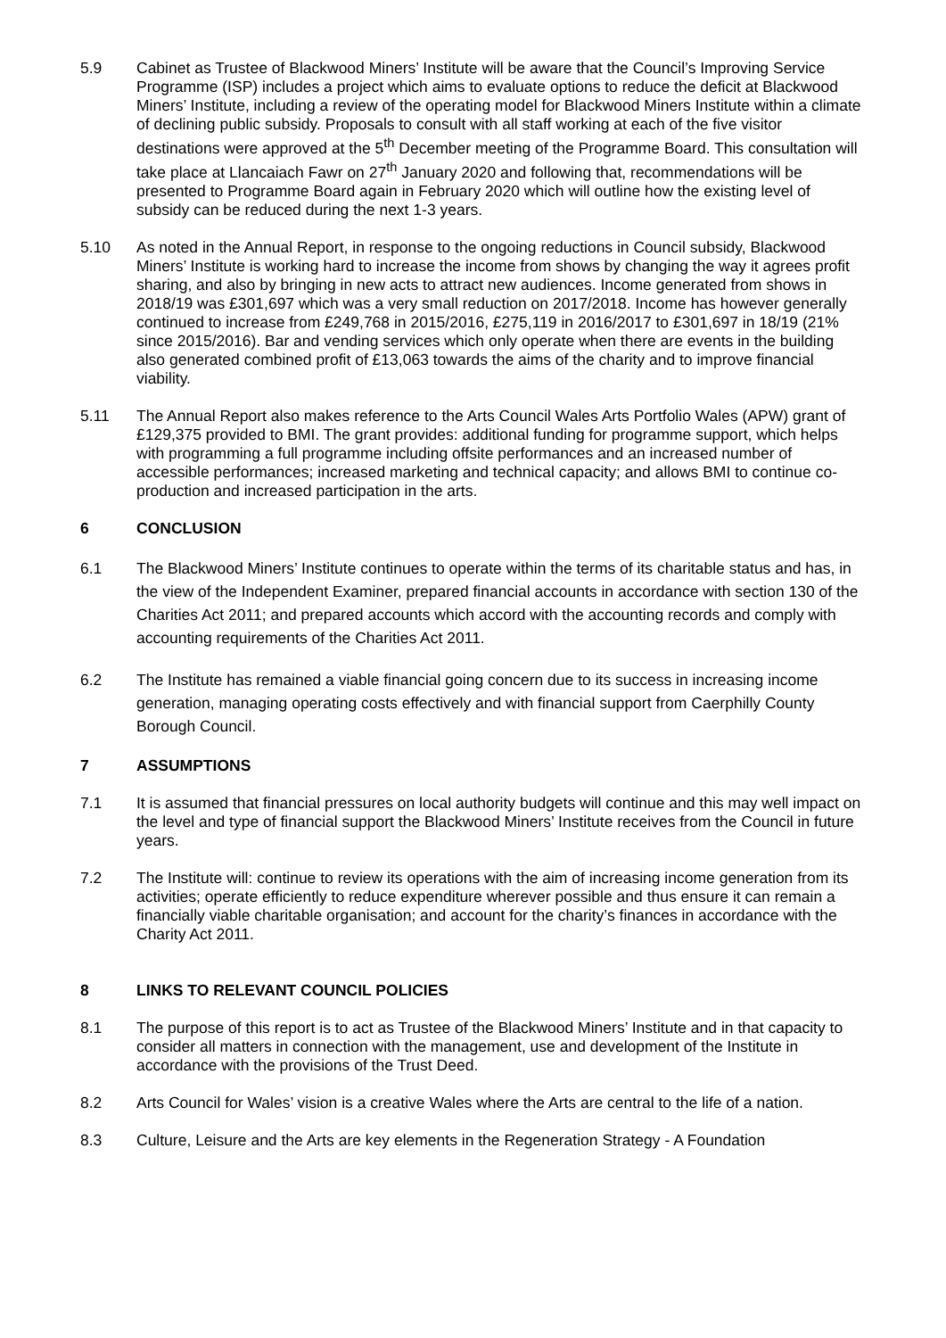5.9 Cabinet as Trustee of Blackwood Miners’ Institute will be aware that the Council’s Improving Service Programme (ISP) includes a project which aims to evaluate options to reduce the deficit at Blackwood Miners’ Institute, including a review of the operating model for Blackwood Miners Institute within a climate of declining public subsidy. Proposals to consult with all staff working at each of the five visitor destinations were approved at the 5<sup>th</sup> December meeting of the Programme Board. This consultation will take place at Llancaiach Fawr on 27<sup>th</sup> January 2020 and following that, recommendations will be presented to Programme Board again in February 2020 which will outline how the existing level of subsidy can be reduced during the next 1-3 years.
5.10 As noted in the Annual Report, in response to the ongoing reductions in Council subsidy, Blackwood Miners’ Institute is working hard to increase the income from shows by changing the way it agrees profit sharing, and also by bringing in new acts to attract new audiences. Income generated from shows in 2018/19 was £301,697 which was a very small reduction on 2017/2018. Income has however generally continued to increase from £249,768 in 2015/2016, £275,119 in 2016/2017 to £301,697 in 18/19 (21% since 2015/2016). Bar and vending services which only operate when there are events in the building also generated combined profit of £13,063 towards the aims of the charity and to improve financial viability.
5.11 The Annual Report also makes reference to the Arts Council Wales Arts Portfolio Wales (APW) grant of £129,375 provided to BMI. The grant provides: additional funding for programme support, which helps with programming a full programme including offsite performances and an increased number of accessible performances; increased marketing and technical capacity; and allows BMI to continue co-production and increased participation in the arts.
6 CONCLUSION
6.1 The Blackwood Miners’ Institute continues to operate within the terms of its charitable status and has, in the view of the Independent Examiner, prepared financial accounts in accordance with section 130 of the Charities Act 2011; and prepared accounts which accord with the accounting records and comply with accounting requirements of the Charities Act 2011.
6.2 The Institute has remained a viable financial going concern due to its success in increasing income generation, managing operating costs effectively and with financial support from Caerphilly County Borough Council.
7 ASSUMPTIONS
7.1 It is assumed that financial pressures on local authority budgets will continue and this may well impact on the level and type of financial support the Blackwood Miners’ Institute receives from the Council in future years.
7.2 The Institute will: continue to review its operations with the aim of increasing income generation from its activities; operate efficiently to reduce expenditure wherever possible and thus ensure it can remain a financially viable charitable organisation; and account for the charity’s finances in accordance with the Charity Act 2011.
8 LINKS TO RELEVANT COUNCIL POLICIES
8.1 The purpose of this report is to act as Trustee of the Blackwood Miners’ Institute and in that capacity to consider all matters in connection with the management, use and development of the Institute in accordance with the provisions of the Trust Deed.
8.2 Arts Council for Wales’ vision is a creative Wales where the Arts are central to the life of a nation.
8.3 Culture, Leisure and the Arts are key elements in the Regeneration Strategy - A Foundation